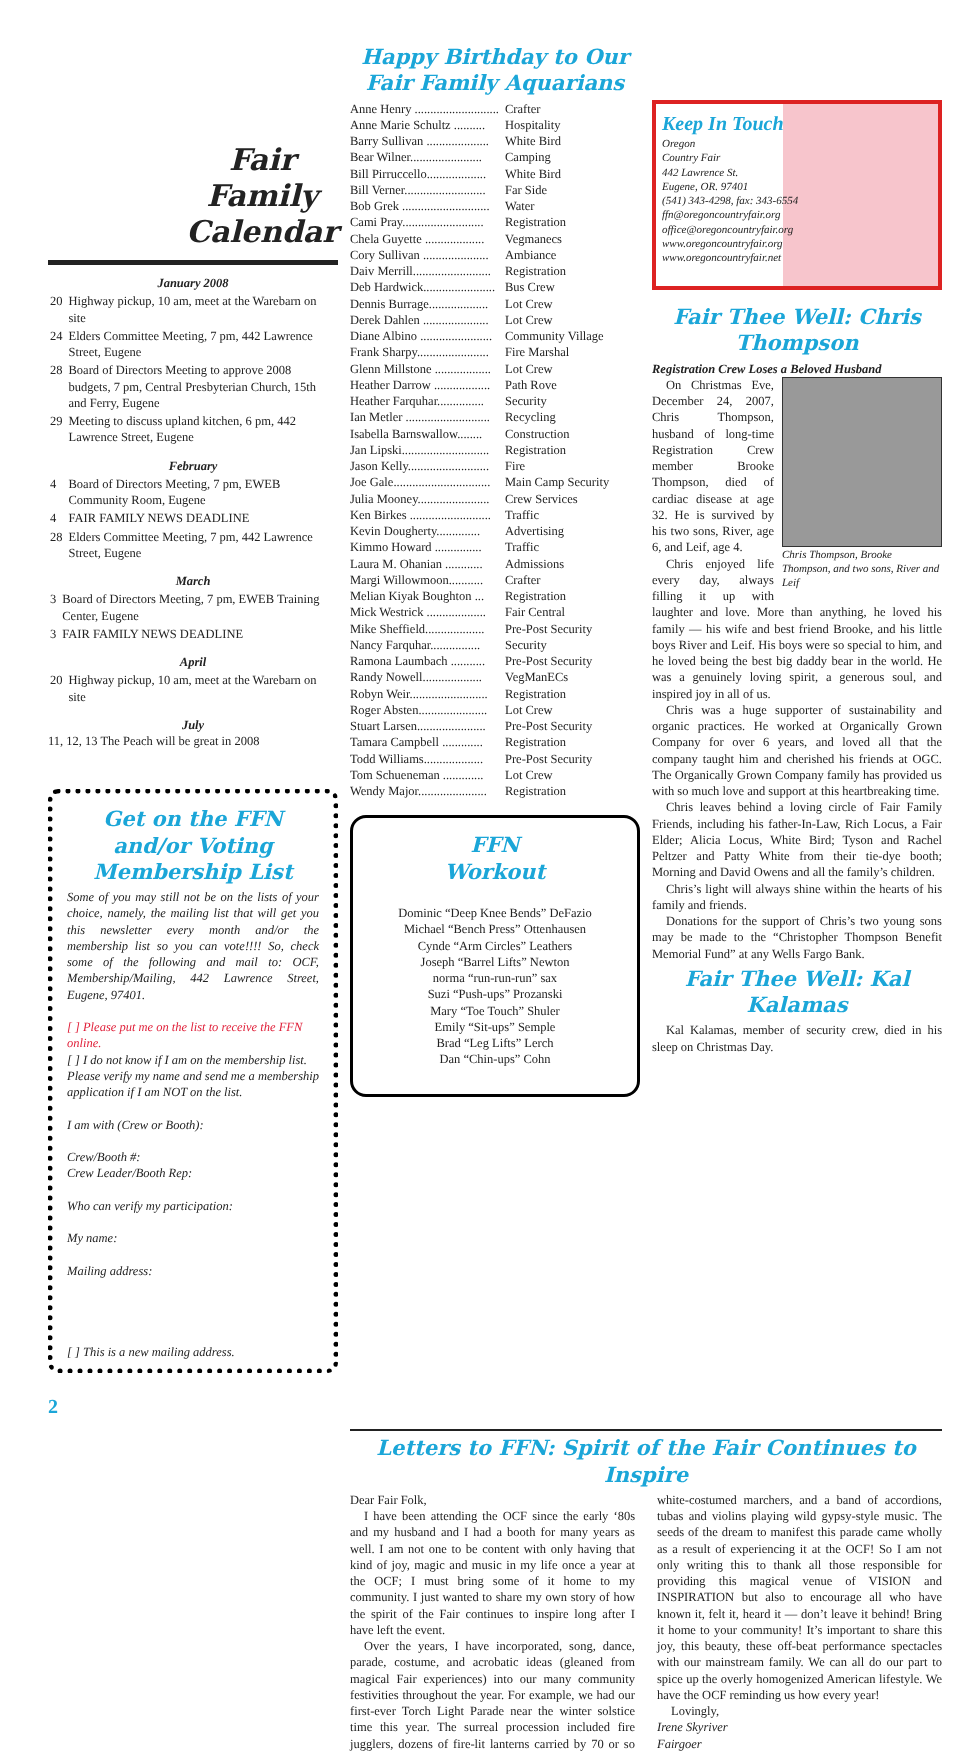Fair
Family
Calendar
January 2008
| 20 | Highway pickup, 10 am, meet at the Warebarn on site |
| 24 | Elders Committee Meeting, 7 pm, 442 Lawrence Street, Eugene |
| 28 | Board of Directors Meeting to approve 2008 budgets, 7 pm, Central Presbyterian Church, 15th and Ferry, Eugene |
| 29 | Meeting to discuss upland kitchen, 6 pm, 442 Lawrence Street, Eugene |
February
| 4 | Board of Directors Meeting, 7 pm, EWEB Community Room, Eugene |
| 4 | FAIR FAMILY NEWS DEADLINE |
| 28 | Elders Committee Meeting, 7 pm, 442 Lawrence Street, Eugene |
March
| 3 | Board of Directors Meeting, 7 pm, EWEB Training Center, Eugene |
| 3 | FAIR FAMILY NEWS DEADLINE |
April
| 20 | Highway pickup, 10 am, meet at the Warebarn on site |
July
11, 12, 13 The Peach will be great in 2008
Get on the FFN and/or Voting Membership List
Some of you may still not be on the lists of your choice, namely, the mailing list that will get you this newsletter every month and/or the membership list so you can vote!!!! So, check some of the following and mail to: OCF, Membership/Mailing, 442 Lawrence Street, Eugene, 97401.
[ ] Please put me on the list to receive the FFN online.
[ ] I do not know if I am on the membership list. Please verify my name and send me a membership application if I am NOT on the list.
I am with (Crew or Booth):
Crew/Booth #:
Crew Leader/Booth Rep:
Who can verify my participation:
My name:
Mailing address:
[ ] This is a new mailing address.
2
Happy Birthday to Our Fair Family Aquarians
Anne Henry ........................... Crafter
Anne Marie Schultz .......... Hospitality
Barry Sullivan .................... White Bird
Bear Wilner....................... Camping
Bill Pirruccello................... White Bird
Bill Verner.......................... Far Side
Bob Grek ............................ Water
Cami Pray.......................... Registration
Chela Guyette ................... Vegmanecs
Cory Sullivan ..................... Ambiance
Daiv Merrill......................... Registration
Deb Hardwick....................... Bus Crew
Dennis Burrage................... Lot Crew
Derek Dahlen ..................... Lot Crew
Diane Albino ....................... Community Village
Frank Sharpy....................... Fire Marshal
Glenn Millstone .................. Lot Crew
Heather Darrow .................. Path Rove
Heather Farquhar............... Security
Ian Metler ........................... Recycling
Isabella Barnswallow........ Construction
Jan Lipski............................ Registration
Jason Kelly.......................... Fire
Joe Gale............................... Main Camp Security
Julia Mooney....................... Crew Services
Ken Birkes .......................... Traffic
Kevin Dougherty.............. Advertising
Kimmo Howard ............... Traffic
Laura M. Ohanian ............ Admissions
Margi Willowmoon........... Crafter
Melian Kiyak Boughton ... Registration
Mick Westrick ................... Fair Central
Mike Sheffield................... Pre-Post Security
Nancy Farquhar................ Security
Ramona Laumbach ........... Pre-Post Security
Randy Nowell................... VegManECs
Robyn Weir......................... Registration
Roger Absten...................... Lot Crew
Stuart Larsen...................... Pre-Post Security
Tamara Campbell ............. Registration
Todd Williams................... Pre-Post Security
Tom Schueneman ............. Lot Crew
Wendy Major...................... Registration
FFN
Workout
Dominic “Deep Knee Bends” DeFazio
Michael “Bench Press” Ottenhausen
Cynde “Arm Circles” Leathers
Joseph “Barrel Lifts” Newton
norma “run-run-run” sax
Suzi “Push-ups” Prozanski
Mary “Toe Touch” Shuler
Emily “Sit-ups” Semple
Brad “Leg Lifts” Lerch
Dan “Chin-ups” Cohn
Keep In Touch
Oregon
Country Fair
442 Lawrence St.
Eugene, OR. 97401
(541) 343-4298, fax: 343-6554
ffn@oregoncountryfair.org
office@oregoncountryfair.org
www.oregoncountryfair.org
www.oregoncountryfair.net
Fair Thee Well: Chris Thompson
Registration Crew Loses a Beloved Husband
Chris Thompson, Brooke Thompson, and two sons, River and Leif
On Christmas Eve, December 24, 2007, Chris Thompson, husband of long-time Registration Crew member Brooke Thompson, died of cardiac disease at age 32. He is survived by his two sons, River, age 6, and Leif, age 4.
Chris enjoyed life every day, always filling it up with laughter and love. More than anything, he loved his family — his wife and best friend Brooke, and his little boys River and Leif. His boys were so special to him, and he loved being the best big daddy bear in the world. He was a genuinely loving spirit, a generous soul, and inspired joy in all of us.
Chris was a huge supporter of sustainability and organic practices. He worked at Organically Grown Company for over 6 years, and loved all that the company taught him and cherished his friends at OGC. The Organically Grown Company family has provided us with so much love and support at this heartbreaking time.
Chris leaves behind a loving circle of Fair Family Friends, including his father-In-Law, Rich Locus, a Fair Elder; Alicia Locus, White Bird; Tyson and Rachel Peltzer and Patty White from their tie-dye booth; Morning and David Owens and all the family’s children.
Chris’s light will always shine within the hearts of his family and friends.
Donations for the support of Chris’s two young sons may be made to the “Christopher Thompson Benefit Memorial Fund” at any Wells Fargo Bank.
Fair Thee Well: Kal Kalamas
Kal Kalamas, member of security crew, died in his sleep on Christmas Day.
Letters to FFN: Spirit of the Fair Continues to Inspire
Dear Fair Folk,
I have been attending the OCF since the early ‘80s and my husband and I had a booth for many years as well. I am not one to be content with only having that kind of joy, magic and music in my life once a year at the OCF; I must bring some of it home to my community. I just wanted to share my own story of how the spirit of the Fair continues to inspire long after I have left the event.
Over the years, I have incorporated, song, dance, parade, costume, and acrobatic ideas (gleaned from magical Fair experiences) into our many community festivities throughout the year. For example, we had our first-ever Torch Light Parade near the winter solstice time this year. The surreal procession included fire jugglers, dozens of fire-lit lanterns carried by 70 or so white-costumed marchers, and a band of accordions, tubas and violins playing wild gypsy-style music. The seeds of the dream to manifest this parade came wholly as a result of experiencing it at the OCF! So I am not only writing this to thank all those responsible for providing this magical venue of VISION and INSPIRATION but also to encourage all who have known it, felt it, heard it — don’t leave it behind! Bring it home to your community! It’s important to share this joy, this beauty, these off-beat performance spectacles with our mainstream family. We can all do our part to spice up the overly homogenized American lifestyle. We have the OCF reminding us how every year!
Lovingly,
Irene Skyriver
Fairgoer